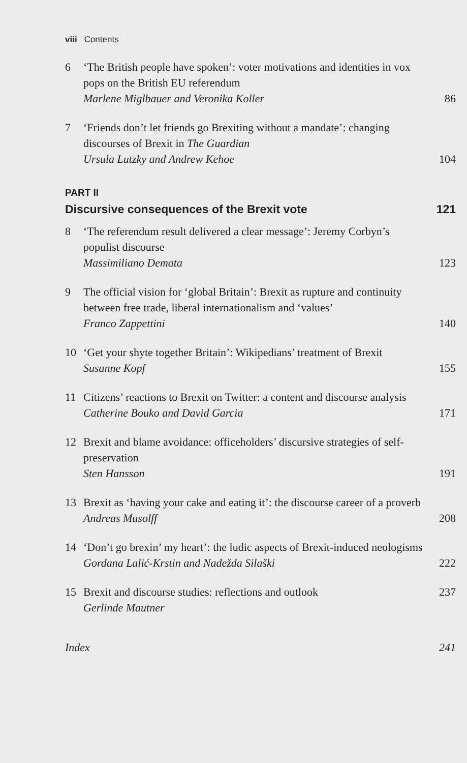viii Contents
6 ‘The British people have spoken’: voter motivations and identities in vox pops on the British EU referendum
Marlene Miglbauer and Veronika Koller
86
7 ‘Friends don’t let friends go Brexiting without a mandate’: changing discourses of Brexit in The Guardian
Ursula Lutzky and Andrew Kehoe
104
PART II
Discursive consequences of the Brexit vote 121
8 ‘The referendum result delivered a clear message’: Jeremy Corbyn’s populist discourse
Massimiliano Demata
123
9 The official vision for ‘global Britain’: Brexit as rupture and continuity between free trade, liberal internationalism and ‘values’
Franco Zappettini
140
10 ‘Get your shyte together Britain’: Wikipedians’ treatment of Brexit
Susanne Kopf
155
11 Citizens’ reactions to Brexit on Twitter: a content and discourse analysis
Catherine Bouko and David Garcia
171
12 Brexit and blame avoidance: officeholders’ discursive strategies of self-preservation
Sten Hansson
191
13 Brexit as ‘having your cake and eating it’: the discourse career of a proverb
Andreas Musolff
208
14 ‘Don’t go brexin’ my heart’: the ludic aspects of Brexit-induced neologisms
Gordana Lalić-Krstin and Nadežda Silaški
222
15 Brexit and discourse studies: reflections and outlook
Gerlinde Mautner
237
Index 241